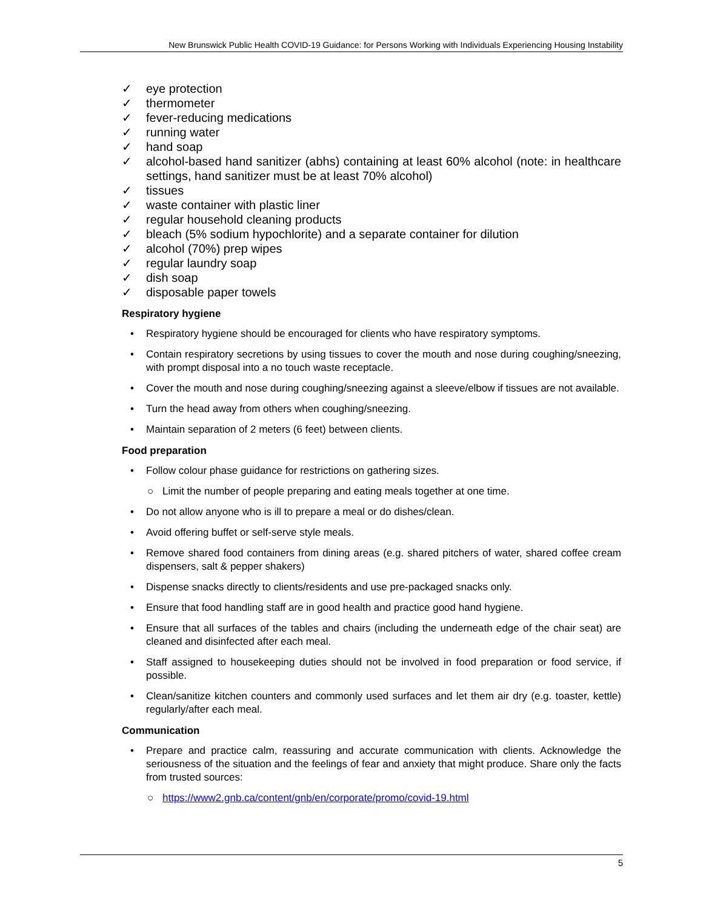New Brunswick Public Health COVID-19 Guidance: for Persons Working with Individuals Experiencing Housing Instability
✓ eye protection
✓ thermometer
✓ fever-reducing medications
✓ running water
✓ hand soap
✓ alcohol-based hand sanitizer (abhs) containing at least 60% alcohol (note: in healthcare settings, hand sanitizer must be at least 70% alcohol)
✓ tissues
✓ waste container with plastic liner
✓ regular household cleaning products
✓ bleach (5% sodium hypochlorite) and a separate container for dilution
✓ alcohol (70%) prep wipes
✓ regular laundry soap
✓ dish soap
✓ disposable paper towels
Respiratory hygiene
• Respiratory hygiene should be encouraged for clients who have respiratory symptoms.
• Contain respiratory secretions by using tissues to cover the mouth and nose during coughing/sneezing, with prompt disposal into a no touch waste receptacle.
• Cover the mouth and nose during coughing/sneezing against a sleeve/elbow if tissues are not available.
• Turn the head away from others when coughing/sneezing.
• Maintain separation of 2 meters (6 feet) between clients.
Food preparation
• Follow colour phase guidance for restrictions on gathering sizes.
○ Limit the number of people preparing and eating meals together at one time.
• Do not allow anyone who is ill to prepare a meal or do dishes/clean.
• Avoid offering buffet or self-serve style meals.
• Remove shared food containers from dining areas (e.g. shared pitchers of water, shared coffee cream dispensers, salt & pepper shakers)
• Dispense snacks directly to clients/residents and use pre-packaged snacks only.
• Ensure that food handling staff are in good health and practice good hand hygiene.
• Ensure that all surfaces of the tables and chairs (including the underneath edge of the chair seat) are cleaned and disinfected after each meal.
• Staff assigned to housekeeping duties should not be involved in food preparation or food service, if possible.
• Clean/sanitize kitchen counters and commonly used surfaces and let them air dry (e.g. toaster, kettle) regularly/after each meal.
Communication
• Prepare and practice calm, reassuring and accurate communication with clients. Acknowledge the seriousness of the situation and the feelings of fear and anxiety that might produce. Share only the facts from trusted sources:
○ https://www2.gnb.ca/content/gnb/en/corporate/promo/covid-19.html
5